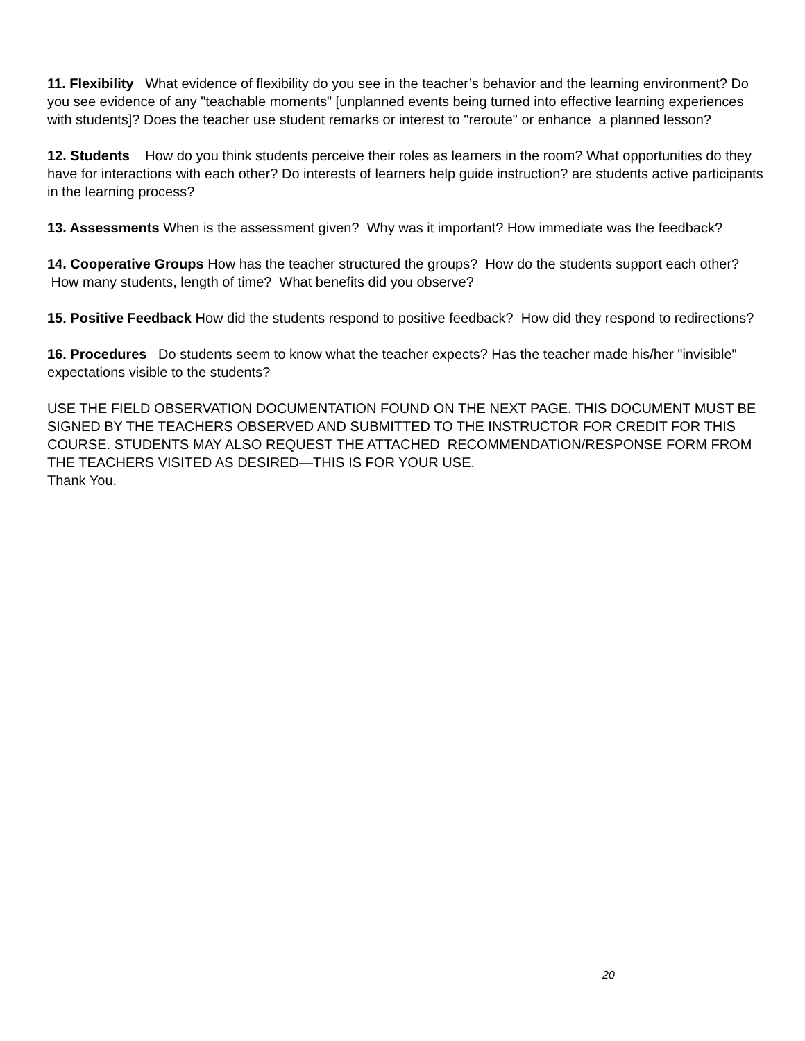11. Flexibility What evidence of flexibility do you see in the teacher’s behavior and the learning environment? Do you see evidence of any "teachable moments" [unplanned events being turned into effective learning experiences with students]? Does the teacher use student remarks or interest to "reroute" or enhance a planned lesson?
12. Students How do you think students perceive their roles as learners in the room? What opportunities do they have for interactions with each other? Do interests of learners help guide instruction? are students active participants in the learning process?
13. Assessments When is the assessment given? Why was it important? How immediate was the feedback?
14. Cooperative Groups How has the teacher structured the groups? How do the students support each other? How many students, length of time? What benefits did you observe?
15. Positive Feedback How did the students respond to positive feedback? How did they respond to redirections?
16. Procedures Do students seem to know what the teacher expects? Has the teacher made his/her "invisible" expectations visible to the students?
USE THE FIELD OBSERVATION DOCUMENTATION FOUND ON THE NEXT PAGE. THIS DOCUMENT MUST BE SIGNED BY THE TEACHERS OBSERVED AND SUBMITTED TO THE INSTRUCTOR FOR CREDIT FOR THIS COURSE. STUDENTS MAY ALSO REQUEST THE ATTACHED RECOMMENDATION/RESPONSE FORM FROM THE TEACHERS VISITED AS DESIRED—THIS IS FOR YOUR USE.
Thank You.
20